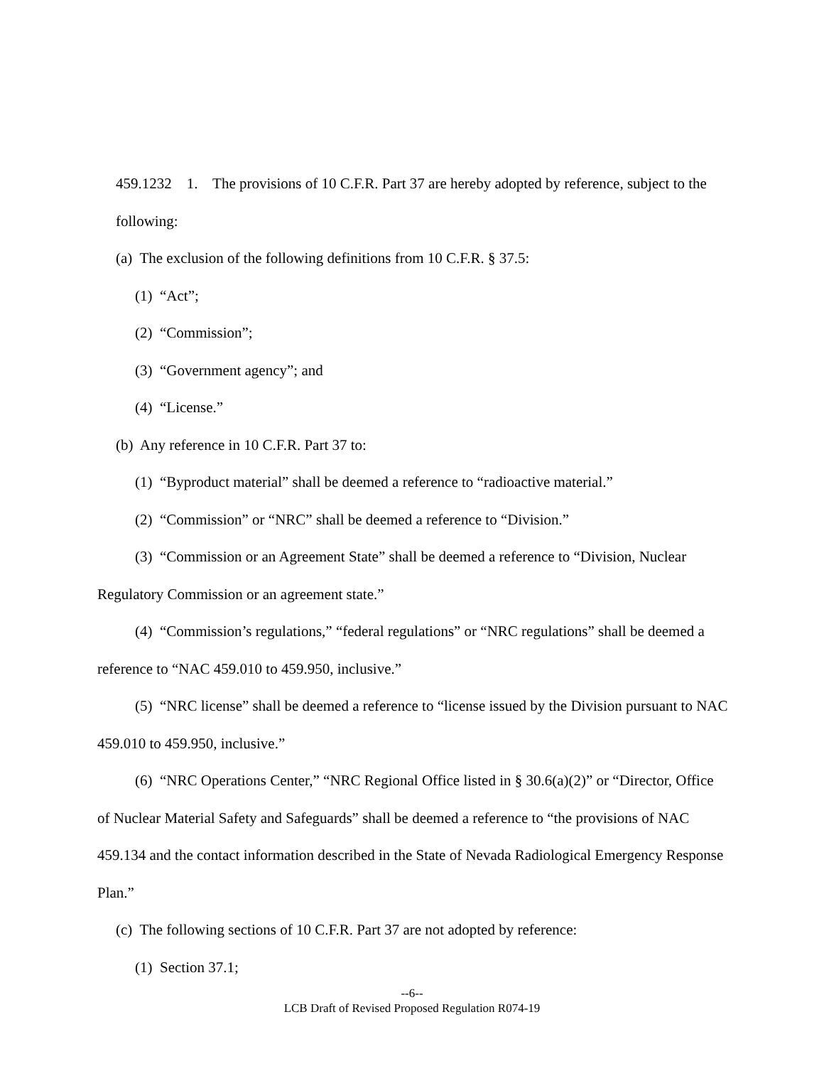459.1232 1. The provisions of 10 C.F.R. Part 37 are hereby adopted by reference, subject to the following:
(a) The exclusion of the following definitions from 10 C.F.R. § 37.5:
(1) “Act”;
(2) “Commission”;
(3) “Government agency”; and
(4) “License.”
(b) Any reference in 10 C.F.R. Part 37 to:
(1) “Byproduct material” shall be deemed a reference to “radioactive material.”
(2) “Commission” or “NRC” shall be deemed a reference to “Division.”
(3) “Commission or an Agreement State” shall be deemed a reference to “Division, Nuclear Regulatory Commission or an agreement state.”
(4) “Commission’s regulations,” “federal regulations” or “NRC regulations” shall be deemed a reference to “NAC 459.010 to 459.950, inclusive.”
(5) “NRC license” shall be deemed a reference to “license issued by the Division pursuant to NAC 459.010 to 459.950, inclusive.”
(6) “NRC Operations Center,” “NRC Regional Office listed in § 30.6(a)(2)” or “Director, Office of Nuclear Material Safety and Safeguards” shall be deemed a reference to “the provisions of NAC 459.134 and the contact information described in the State of Nevada Radiological Emergency Response Plan.”
(c) The following sections of 10 C.F.R. Part 37 are not adopted by reference:
(1) Section 37.1;
--6--
LCB Draft of Revised Proposed Regulation R074-19